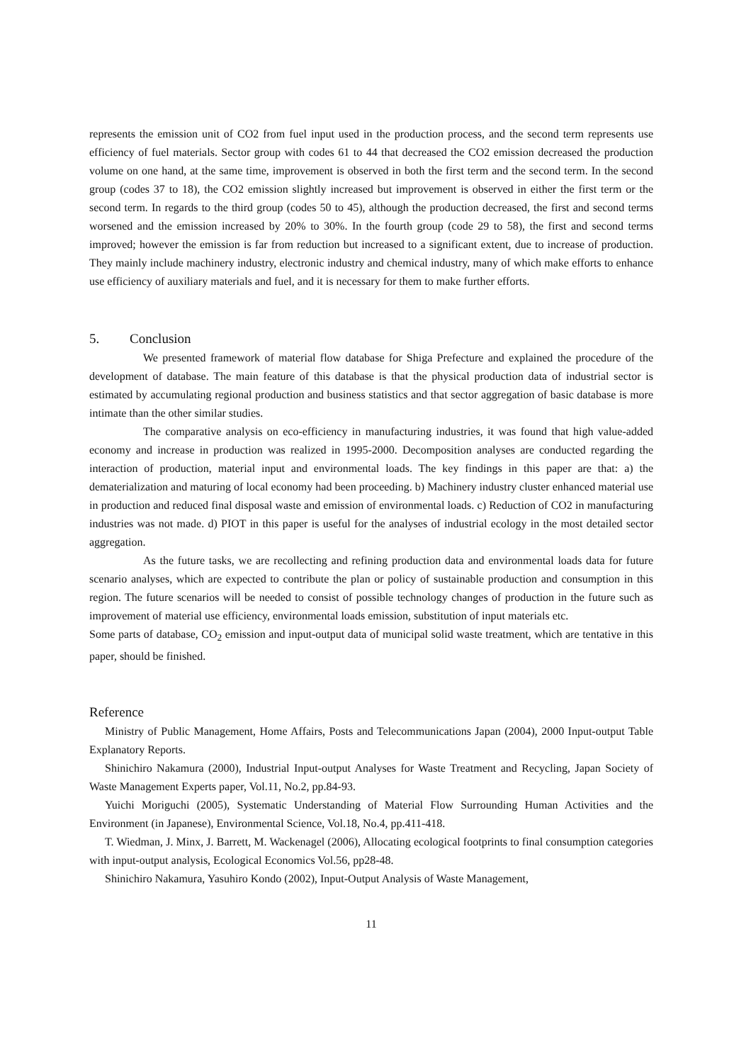represents the emission unit of CO2 from fuel input used in the production process, and the second term represents use efficiency of fuel materials. Sector group with codes 61 to 44 that decreased the CO2 emission decreased the production volume on one hand, at the same time, improvement is observed in both the first term and the second term. In the second group (codes 37 to 18), the CO2 emission slightly increased but improvement is observed in either the first term or the second term. In regards to the third group (codes 50 to 45), although the production decreased, the first and second terms worsened and the emission increased by 20% to 30%. In the fourth group (code 29 to 58), the first and second terms improved; however the emission is far from reduction but increased to a significant extent, due to increase of production. They mainly include machinery industry, electronic industry and chemical industry, many of which make efforts to enhance use efficiency of auxiliary materials and fuel, and it is necessary for them to make further efforts.
5. Conclusion
We presented framework of material flow database for Shiga Prefecture and explained the procedure of the development of database. The main feature of this database is that the physical production data of industrial sector is estimated by accumulating regional production and business statistics and that sector aggregation of basic database is more intimate than the other similar studies.
The comparative analysis on eco-efficiency in manufacturing industries, it was found that high value-added economy and increase in production was realized in 1995-2000. Decomposition analyses are conducted regarding the interaction of production, material input and environmental loads. The key findings in this paper are that: a) the dematerialization and maturing of local economy had been proceeding. b) Machinery industry cluster enhanced material use in production and reduced final disposal waste and emission of environmental loads. c) Reduction of CO2 in manufacturing industries was not made. d) PIOT in this paper is useful for the analyses of industrial ecology in the most detailed sector aggregation.
As the future tasks, we are recollecting and refining production data and environmental loads data for future scenario analyses, which are expected to contribute the plan or policy of sustainable production and consumption in this region. The future scenarios will be needed to consist of possible technology changes of production in the future such as improvement of material use efficiency, environmental loads emission, substitution of input materials etc.
Some parts of database, CO<sub>2</sub> emission and input-output data of municipal solid waste treatment, which are tentative in this paper, should be finished.
Reference
Ministry of Public Management, Home Affairs, Posts and Telecommunications Japan (2004), 2000 Input-output Table Explanatory Reports.
Shinichiro Nakamura (2000), Industrial Input-output Analyses for Waste Treatment and Recycling, Japan Society of Waste Management Experts paper, Vol.11, No.2, pp.84-93.
Yuichi Moriguchi (2005), Systematic Understanding of Material Flow Surrounding Human Activities and the Environment (in Japanese), Environmental Science, Vol.18, No.4, pp.411-418.
T. Wiedman, J. Minx, J. Barrett, M. Wackenagel (2006), Allocating ecological footprints to final consumption categories with input-output analysis, Ecological Economics Vol.56, pp28-48.
Shinichiro Nakamura, Yasuhiro Kondo (2002), Input-Output Analysis of Waste Management,
11